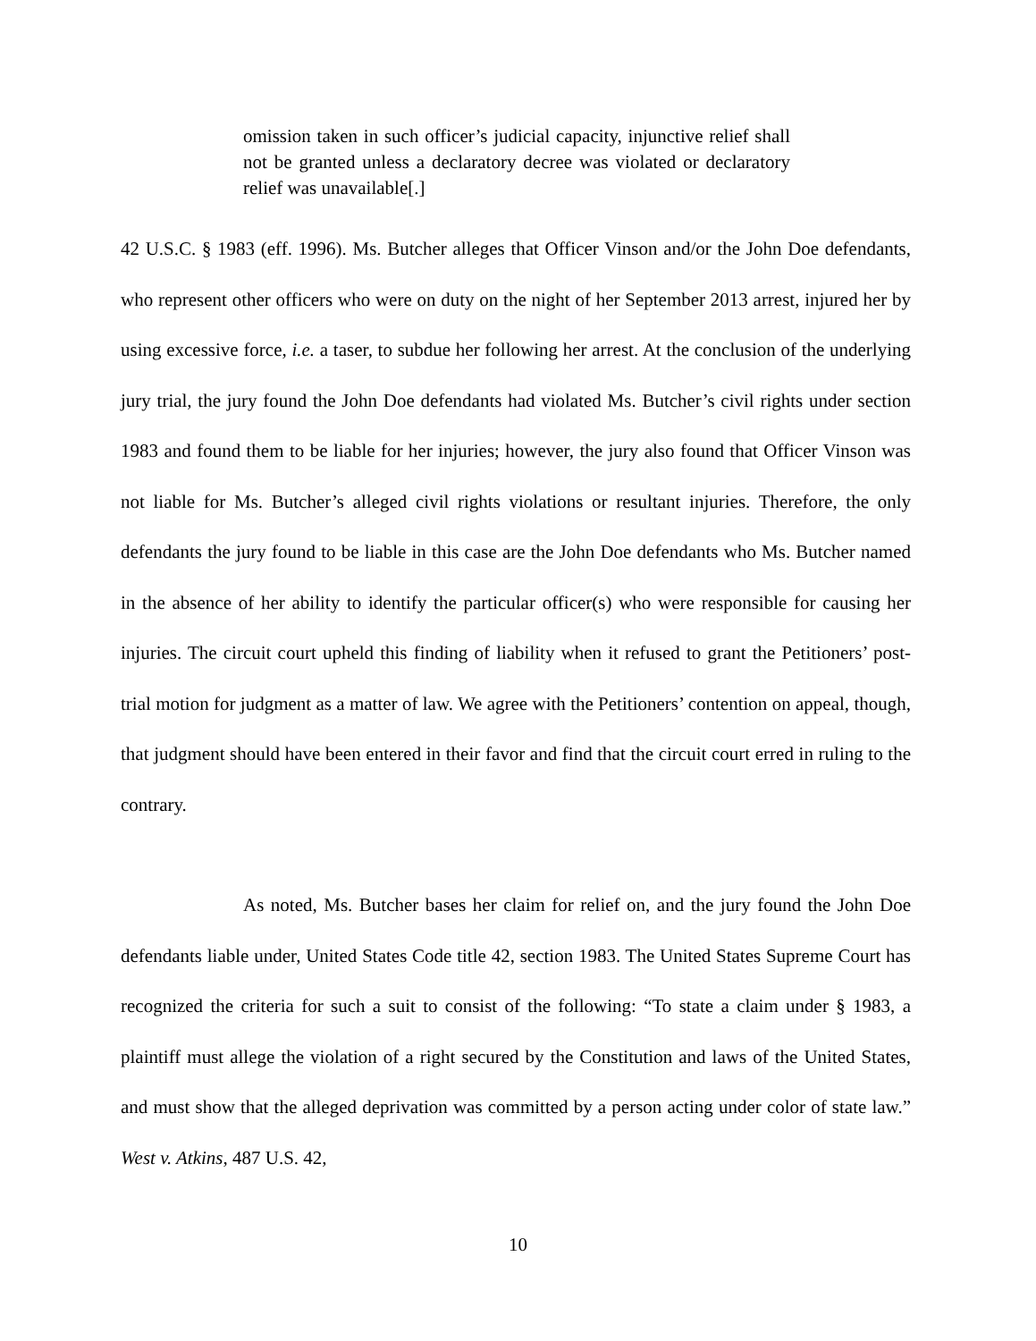omission taken in such officer’s judicial capacity, injunctive relief shall not be granted unless a declaratory decree was violated or declaratory relief was unavailable[.]
42 U.S.C. § 1983 (eff. 1996). Ms. Butcher alleges that Officer Vinson and/or the John Doe defendants, who represent other officers who were on duty on the night of her September 2013 arrest, injured her by using excessive force, i.e. a taser, to subdue her following her arrest. At the conclusion of the underlying jury trial, the jury found the John Doe defendants had violated Ms. Butcher’s civil rights under section 1983 and found them to be liable for her injuries; however, the jury also found that Officer Vinson was not liable for Ms. Butcher’s alleged civil rights violations or resultant injuries. Therefore, the only defendants the jury found to be liable in this case are the John Doe defendants who Ms. Butcher named in the absence of her ability to identify the particular officer(s) who were responsible for causing her injuries. The circuit court upheld this finding of liability when it refused to grant the Petitioners’ post-trial motion for judgment as a matter of law. We agree with the Petitioners’ contention on appeal, though, that judgment should have been entered in their favor and find that the circuit court erred in ruling to the contrary.
As noted, Ms. Butcher bases her claim for relief on, and the jury found the John Doe defendants liable under, United States Code title 42, section 1983. The United States Supreme Court has recognized the criteria for such a suit to consist of the following: “To state a claim under § 1983, a plaintiff must allege the violation of a right secured by the Constitution and laws of the United States, and must show that the alleged deprivation was committed by a person acting under color of state law.” West v. Atkins, 487 U.S. 42,
10